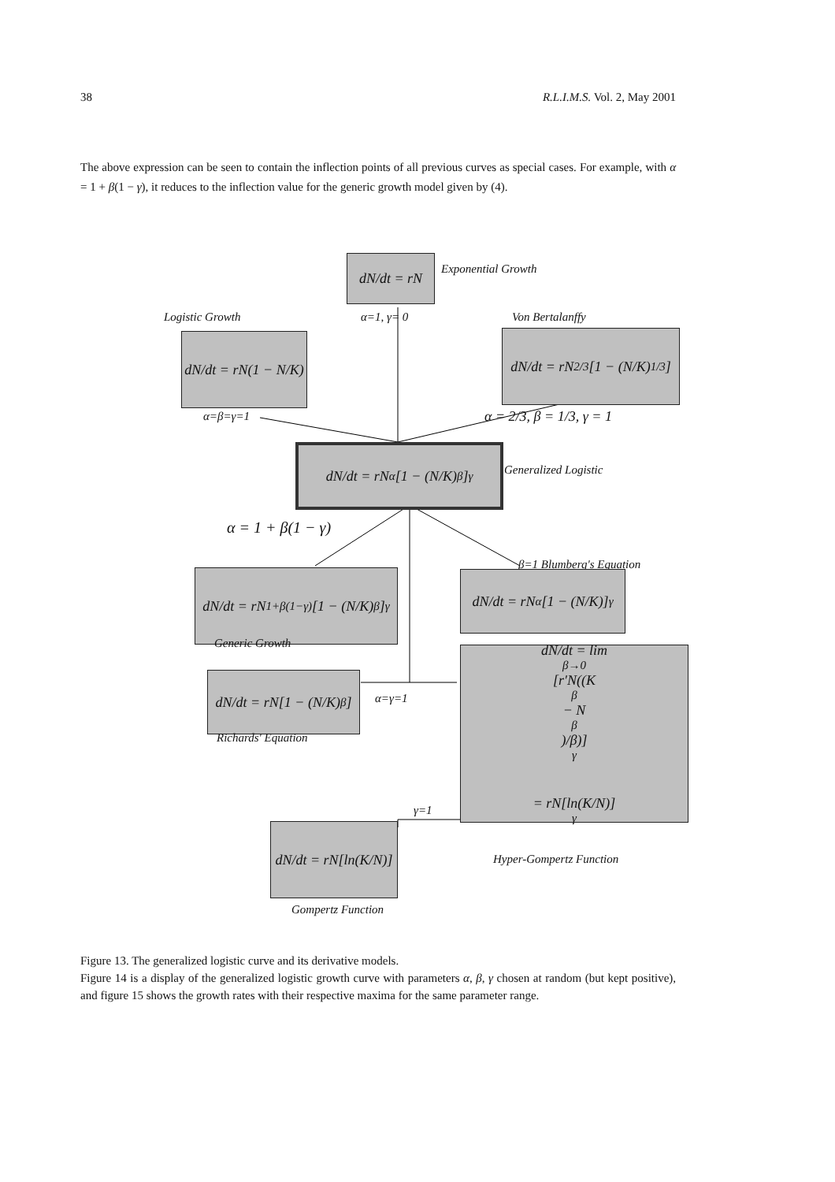38 R.L.I.M.S. Vol. 2, May 2001
The above expression can be seen to contain the inflection points of all previous curves as special cases. For example, with α = 1 + β(1 − γ), it reduces to the inflection value for the generic growth model given by (4).
dN/dt = rN Exponential Growth
Logistic Growth α=1, γ= 0 Von Bertalanffy
dN/dt = rN(1 − N/K)
dN/dt = rN<sup>2/3</sup>[1 − (N/K)<sup>1/3</sup>]
α=β=γ=1 α = 2/3, β = 1/3, γ = 1
dN/dt = rN<sup>α</sup>[1 − (N/K)<sup>β</sup>]<sup>γ</sup>
Generalized Logistic
α = 1 + β(1 − γ)
dN/dt = rN<sup>1+β(1−γ)</sup>[1 − (N/K)<sup>β</sup>]<sup>γ</sup>
β=1 Blumberg's Equation
dN/dt = rN<sup>α</sup>[1 − (N/K)]<sup>γ</sup>
Generic Growth
dN/dt = rN[1 − (N/K)<sup>β</sup>]
α=γ=1
dN/dt = lim<sub>β→0</sub> [r′N((K<sup>β</sup> − N<sup>β</sup>)/β)]<sup>γ</sup>
= rN[ln(K/N)]<sup>γ</sup>
Richards' Equation
γ=1
dN/dt = rN[ln(K/N)]
Hyper-Gompertz Function
Gompertz Function
Figure 13. The generalized logistic curve and its derivative models.
Figure 14 is a display of the generalized logistic growth curve with parameters α, β, γ chosen at random (but kept positive), and figure 15 shows the growth rates with their respective maxima for the same parameter range.